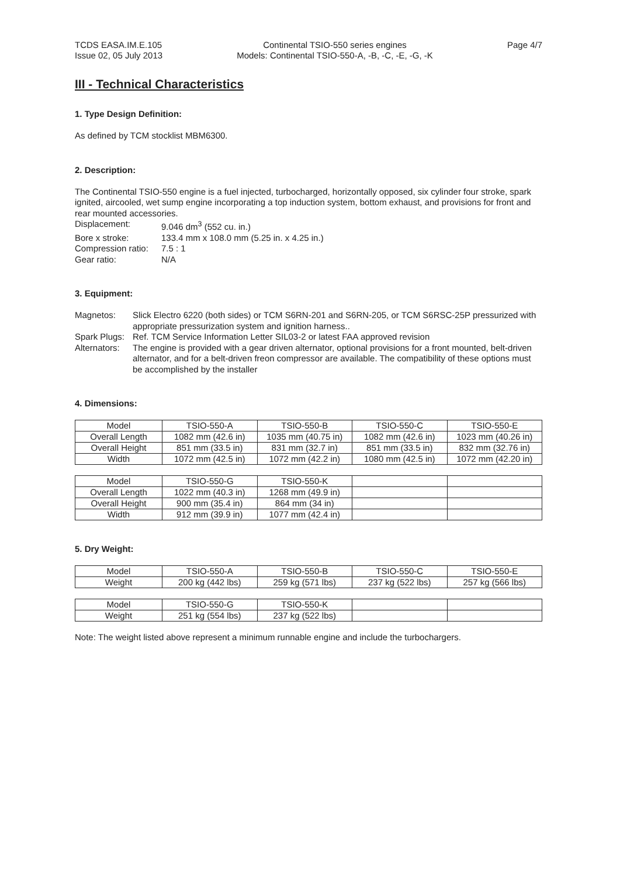TCDS EASA.IM.E.105
Issue 02, 05 July 2013
Continental TSIO-550 series engines
Models: Continental TSIO-550-A, -B, -C, -E, -G, -K
Page 4/7
III - Technical Characteristics
1. Type Design Definition:
As defined by TCM stocklist MBM6300.
2. Description:
The Continental TSIO-550 engine is a fuel injected, turbocharged, horizontally opposed, six cylinder four stroke, spark ignited, aircooled, wet sump engine incorporating a top induction system, bottom exhaust, and provisions for front and rear mounted accessories.
Displacement:
9.046 dm<sup>3</sup> (552 cu. in.)
Bore x stroke:
133.4 mm x 108.0 mm (5.25 in. x 4.25 in.)
Compression ratio:
7.5 : 1
Gear ratio:
N/A
3. Equipment:
Magnetos:
Slick Electro 6220 (both sides) or TCM S6RN-201 and S6RN-205, or TCM S6RSC-25P pressurized with appropriate pressurization system and ignition harness..
Spark Plugs:
Ref. TCM Service Information Letter SIL03-2 or latest FAA approved revision
Alternators:
The engine is provided with a gear driven alternator, optional provisions for a front mounted, belt-driven alternator, and for a belt-driven freon compressor are available. The compatibility of these options must be accomplished by the installer
4. Dimensions:
| Model | TSIO-550-A | TSIO-550-B | TSIO-550-C | TSIO-550-E |
| Overall Length | 1082 mm (42.6 in) | 1035 mm (40.75 in) | 1082 mm (42.6 in) | 1023 mm (40.26 in) |
| Overall Height | 851 mm (33.5 in) | 831 mm (32.7 in) | 851 mm (33.5 in) | 832 mm (32.76 in) |
| Width | 1072 mm (42.5 in) | 1072 mm (42.2 in) | 1080 mm (42.5 in) | 1072 mm (42.20 in) |
| Model | TSIO-550-G | TSIO-550-K | | |
| Overall Length | 1022 mm (40.3 in) | 1268 mm (49.9 in) | | |
| Overall Height | 900 mm (35.4 in) | 864 mm (34 in) | | |
| Width | 912 mm (39.9 in) | 1077 mm (42.4 in) | | |
5. Dry Weight:
| Model | TSIO-550-A | TSIO-550-B | TSIO-550-C | TSIO-550-E |
| Weight | 200 kg (442 lbs) | 259 kg (571 lbs) | 237 kg (522 lbs) | 257 kg (566 lbs) |
| Model | TSIO-550-G | TSIO-550-K | | |
| Weight | 251 kg (554 lbs) | 237 kg (522 lbs) | | |
Note: The weight listed above represent a minimum runnable engine and include the turbochargers.